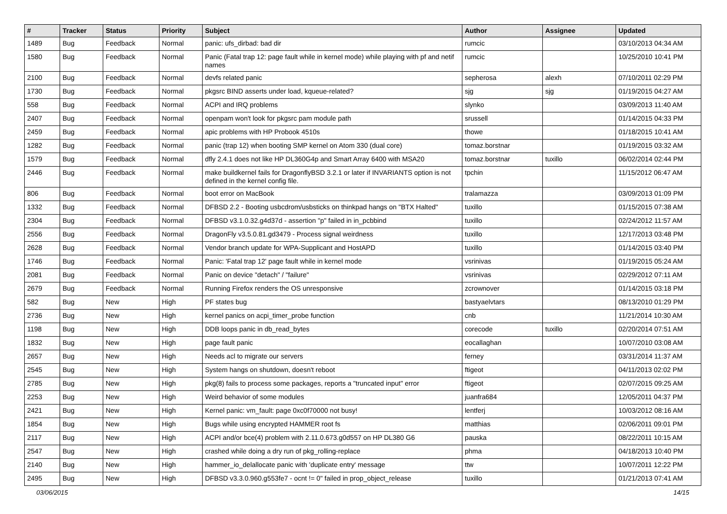| # | Tracker | Status | Priority | Subject | Author | Assignee | Updated |
| --- | --- | --- | --- | --- | --- | --- | --- |
| 1489 | Bug | Feedback | Normal | panic: ufs_dirbad: bad dir | rumcic | | 03/10/2013 04:34 AM |
| 1580 | Bug | Feedback | Normal | Panic (Fatal trap 12: page fault while in kernel mode) while playing with pf and netif names | rumcic | | 10/25/2010 10:41 PM |
| 2100 | Bug | Feedback | Normal | devfs related panic | sepherosa | alexh | 07/10/2011 02:29 PM |
| 1730 | Bug | Feedback | Normal | pkgsrc BIND asserts under load, kqueue-related? | sjg | sjg | 01/19/2015 04:27 AM |
| 558 | Bug | Feedback | Normal | ACPI and IRQ problems | slynko | | 03/09/2013 11:40 AM |
| 2407 | Bug | Feedback | Normal | openpam won't look for pkgsrc pam module path | srussell | | 01/14/2015 04:33 PM |
| 2459 | Bug | Feedback | Normal | apic problems with HP Probook 4510s | thowe | | 01/18/2015 10:41 AM |
| 1282 | Bug | Feedback | Normal | panic (trap 12) when booting SMP kernel on Atom 330 (dual core) | tomaz.borstnar | | 01/19/2015 03:32 AM |
| 1579 | Bug | Feedback | Normal | dfly 2.4.1 does not like HP DL360G4p and Smart Array 6400 with MSA20 | tomaz.borstnar | tuxillo | 06/02/2014 02:44 PM |
| 2446 | Bug | Feedback | Normal | make buildkernel fails for DragonflyBSD 3.2.1 or later if INVARIANTS option is not defined in the kernel config file. | tpchin | | 11/15/2012 06:47 AM |
| 806 | Bug | Feedback | Normal | boot error on MacBook | tralamazza | | 03/09/2013 01:09 PM |
| 1332 | Bug | Feedback | Normal | DFBSD 2.2 - Booting usbcdrom/usbsticks on thinkpad hangs on "BTX Halted" | tuxillo | | 01/15/2015 07:38 AM |
| 2304 | Bug | Feedback | Normal | DFBSD v3.1.0.32.g4d37d - assertion "p" failed in in_pcbbind | tuxillo | | 02/24/2012 11:57 AM |
| 2556 | Bug | Feedback | Normal | DragonFly v3.5.0.81.gd3479 - Process signal weirdness | tuxillo | | 12/17/2013 03:48 PM |
| 2628 | Bug | Feedback | Normal | Vendor branch update for WPA-Supplicant and HostAPD | tuxillo | | 01/14/2015 03:40 PM |
| 1746 | Bug | Feedback | Normal | Panic: 'Fatal trap 12' page fault while in kernel mode | vsrinivas | | 01/19/2015 05:24 AM |
| 2081 | Bug | Feedback | Normal | Panic on device "detach" / "failure" | vsrinivas | | 02/29/2012 07:11 AM |
| 2679 | Bug | Feedback | Normal | Running Firefox renders the OS unresponsive | zcrownover | | 01/14/2015 03:18 PM |
| 582 | Bug | New | High | PF states bug | bastyaelvtars | | 08/13/2010 01:29 PM |
| 2736 | Bug | New | High | kernel panics on acpi_timer_probe function | cnb | | 11/21/2014 10:30 AM |
| 1198 | Bug | New | High | DDB loops panic in db_read_bytes | corecode | tuxillo | 02/20/2014 07:51 AM |
| 1832 | Bug | New | High | page fault panic | eocallaghan | | 10/07/2010 03:08 AM |
| 2657 | Bug | New | High | Needs acl to migrate our servers | ferney | | 03/31/2014 11:37 AM |
| 2545 | Bug | New | High | System hangs on shutdown, doesn't reboot | ftigeot | | 04/11/2013 02:02 PM |
| 2785 | Bug | New | High | pkg(8) fails to process some packages, reports a "truncated input" error | ftigeot | | 02/07/2015 09:25 AM |
| 2253 | Bug | New | High | Weird behavior of some modules | juanfra684 | | 12/05/2011 04:37 PM |
| 2421 | Bug | New | High | Kernel panic: vm_fault: page 0xc0f70000 not busy! | lentferj | | 10/03/2012 08:16 AM |
| 1854 | Bug | New | High | Bugs while using encrypted HAMMER root fs | matthias | | 02/06/2011 09:01 PM |
| 2117 | Bug | New | High | ACPI and/or bce(4) problem with 2.11.0.673.g0d557 on HP DL380 G6 | pauska | | 08/22/2011 10:15 AM |
| 2547 | Bug | New | High | crashed while doing a dry run of pkg_rolling-replace | phma | | 04/18/2013 10:40 PM |
| 2140 | Bug | New | High | hammer_io_delallocate panic with 'duplicate entry' message | ttw | | 10/07/2011 12:22 PM |
| 2495 | Bug | New | High | DFBSD v3.3.0.960.g553fe7 - ocnt != 0" failed in prop_object_release | tuxillo | | 01/21/2013 07:41 AM |
03/06/2015 14/15